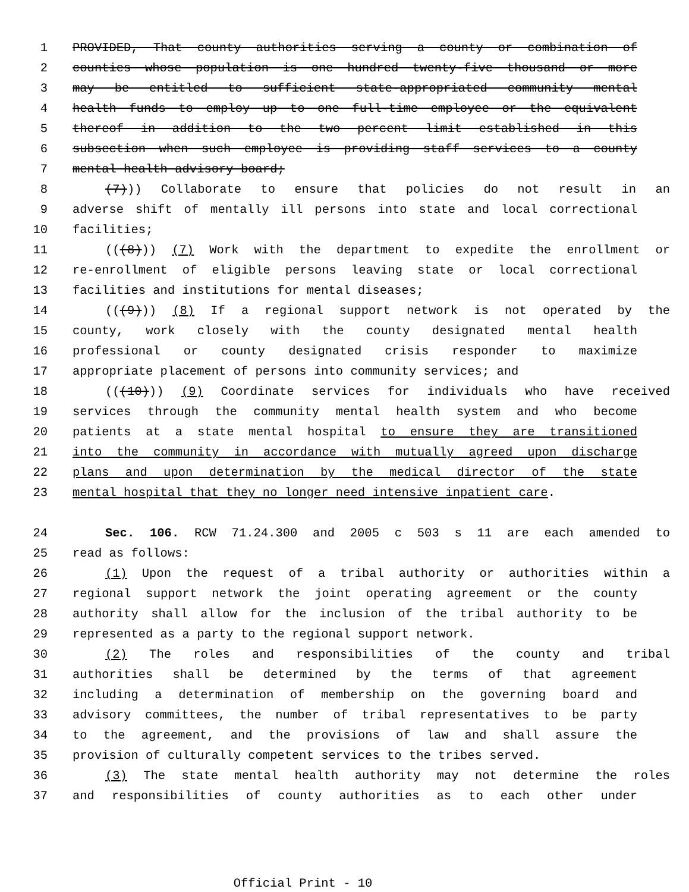1 PROVIDED, That county authorities serving a county or combination of
2 counties whose population is one hundred twenty-five thousand or more
3 may be entitled to sufficient state-appropriated community mental
4 health funds to employ up to one full-time employee or the equivalent
5 thereof in addition to the two percent limit established in this
6 subsection when such employee is providing staff services to a county
7 mental health advisory board;
8 (7))) Collaborate to ensure that policies do not result in an
9 adverse shift of mentally ill persons into state and local correctional
10 facilities;
11 (((8))) (7) Work with the department to expedite the enrollment or
12 re-enrollment of eligible persons leaving state or local correctional
13 facilities and institutions for mental diseases;
14 (((9))) (8) If a regional support network is not operated by the
15 county, work closely with the county designated mental health
16 professional or county designated crisis responder to maximize
17 appropriate placement of persons into community services; and
18 (((10))) (9) Coordinate services for individuals who have received
19 services through the community mental health system and who become
20 patients at a state mental hospital to ensure they are transitioned
21 into the community in accordance with mutually agreed upon discharge
22 plans and upon determination by the medical director of the state
23 mental hospital that they no longer need intensive inpatient care.
24 Sec. 106. RCW 71.24.300 and 2005 c 503 s 11 are each amended to
25 read as follows:
26 (1) Upon the request of a tribal authority or authorities within a
27 regional support network the joint operating agreement or the county
28 authority shall allow for the inclusion of the tribal authority to be
29 represented as a party to the regional support network.
30 (2) The roles and responsibilities of the county and tribal
31 authorities shall be determined by the terms of that agreement
32 including a determination of membership on the governing board and
33 advisory committees, the number of tribal representatives to be party
34 to the agreement, and the provisions of law and shall assure the
35 provision of culturally competent services to the tribes served.
36 (3) The state mental health authority may not determine the roles
37 and responsibilities of county authorities as to each other under
Official Print - 10